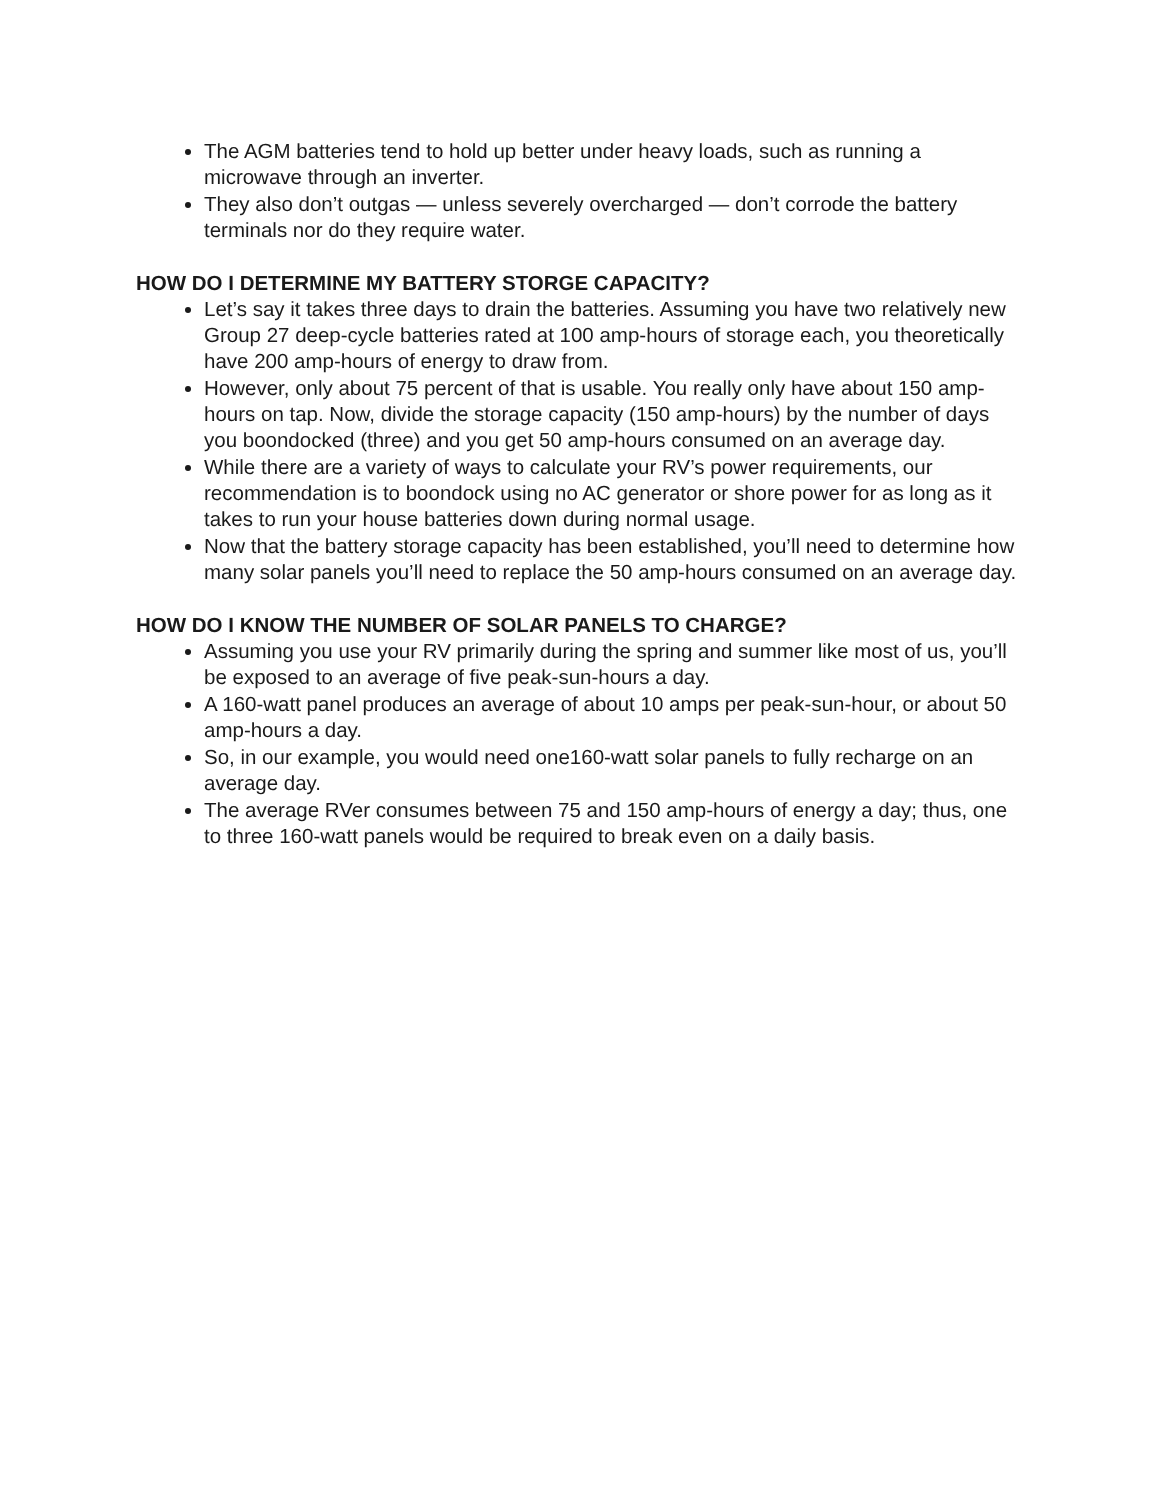The AGM batteries tend to hold up better under heavy loads, such as running a microwave through an inverter.
They also don’t outgas — unless severely overcharged — don’t corrode the battery terminals nor do they require water.
HOW DO I DETERMINE MY BATTERY STORGE CAPACITY?
Let’s say it takes three days to drain the batteries. Assuming you have two relatively new Group 27 deep-cycle batteries rated at 100 amp-hours of storage each, you theoretically have 200 amp-hours of energy to draw from.
However, only about 75 percent of that is usable. You really only have about 150 amp-hours on tap. Now, divide the storage capacity (150 amp-hours) by the number of days you boondocked (three) and you get 50 amp-hours consumed on an average day.
While there are a variety of ways to calculate your RV’s power requirements, our recommendation is to boondock using no AC generator or shore power for as long as it takes to run your house batteries down during normal usage.
Now that the battery storage capacity has been established, you’ll need to determine how many solar panels you’ll need to replace the 50 amp-hours consumed on an average day.
HOW DO I KNOW THE NUMBER OF SOLAR PANELS TO CHARGE?
Assuming you use your RV primarily during the spring and summer like most of us, you’ll be exposed to an average of five peak-sun-hours a day.
A 160-watt panel produces an average of about 10 amps per peak-sun-hour, or about 50 amp-hours a day.
So, in our example, you would need one160-watt solar panels to fully recharge on an average day.
The average RVer consumes between 75 and 150 amp-hours of energy a day; thus, one to three 160-watt panels would be required to break even on a daily basis.